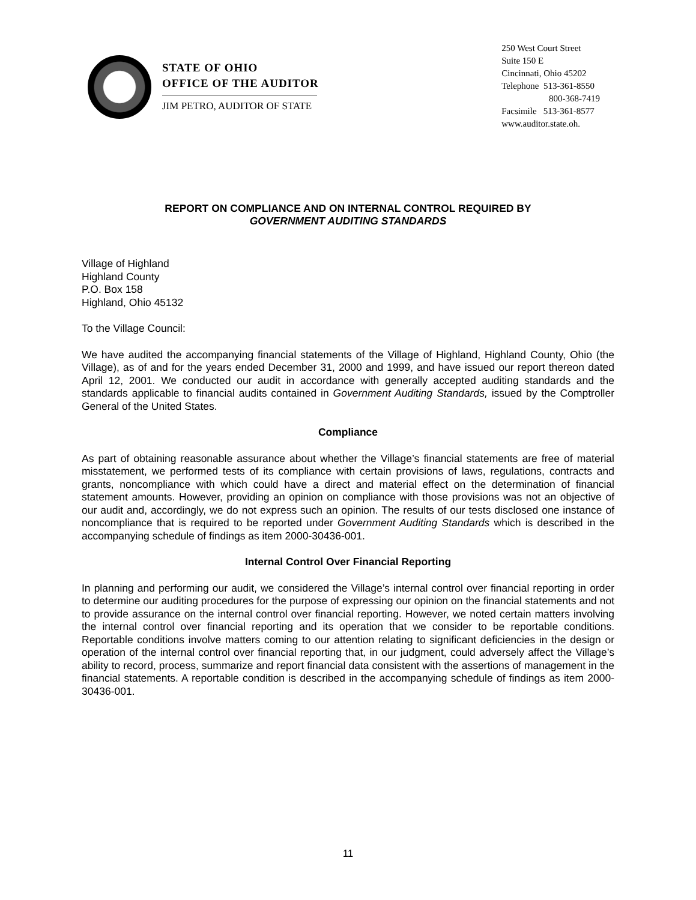STATE OF OHIO
OFFICE OF THE AUDITOR
JIM PETRO, AUDITOR OF STATE
250 West Court Street
Suite 150 E
Cincinnati, Ohio 45202
Telephone 513-361-8550
800-368-7419
Facsimile 513-361-8577
www.auditor.state.oh.
REPORT ON COMPLIANCE AND ON INTERNAL CONTROL REQUIRED BY
GOVERNMENT AUDITING STANDARDS
Village of Highland
Highland County
P.O. Box 158
Highland, Ohio 45132
To the Village Council:
We have audited the accompanying financial statements of the Village of Highland, Highland County, Ohio (the Village), as of and for the years ended December 31, 2000 and 1999, and have issued our report thereon dated April 12, 2001. We conducted our audit in accordance with generally accepted auditing standards and the standards applicable to financial audits contained in Government Auditing Standards, issued by the Comptroller General of the United States.
Compliance
As part of obtaining reasonable assurance about whether the Village’s financial statements are free of material misstatement, we performed tests of its compliance with certain provisions of laws, regulations, contracts and grants, noncompliance with which could have a direct and material effect on the determination of financial statement amounts. However, providing an opinion on compliance with those provisions was not an objective of our audit and, accordingly, we do not express such an opinion. The results of our tests disclosed one instance of noncompliance that is required to be reported under Government Auditing Standards which is described in the accompanying schedule of findings as item 2000-30436-001.
Internal Control Over Financial Reporting
In planning and performing our audit, we considered the Village’s internal control over financial reporting in order to determine our auditing procedures for the purpose of expressing our opinion on the financial statements and not to provide assurance on the internal control over financial reporting. However, we noted certain matters involving the internal control over financial reporting and its operation that we consider to be reportable conditions. Reportable conditions involve matters coming to our attention relating to significant deficiencies in the design or operation of the internal control over financial reporting that, in our judgment, could adversely affect the Village’s ability to record, process, summarize and report financial data consistent with the assertions of management in the financial statements. A reportable condition is described in the accompanying schedule of findings as item 2000-30436-001.
11